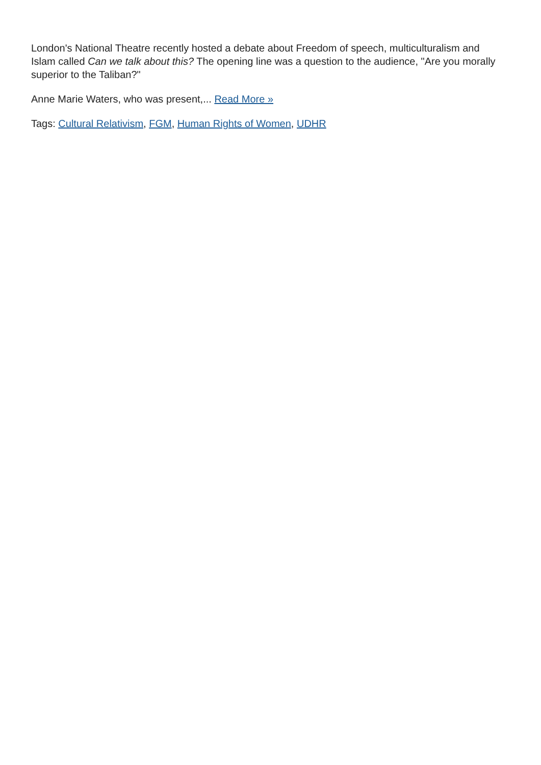London's National Theatre recently hosted a debate about Freedom of speech, multiculturalism and Islam called Can we talk about this? The opening line was a question to the audience, "Are you morally superior to the Taliban?"
Anne Marie Waters, who was present,... Read More »
Tags: Cultural Relativism, FGM, Human Rights of Women, UDHR